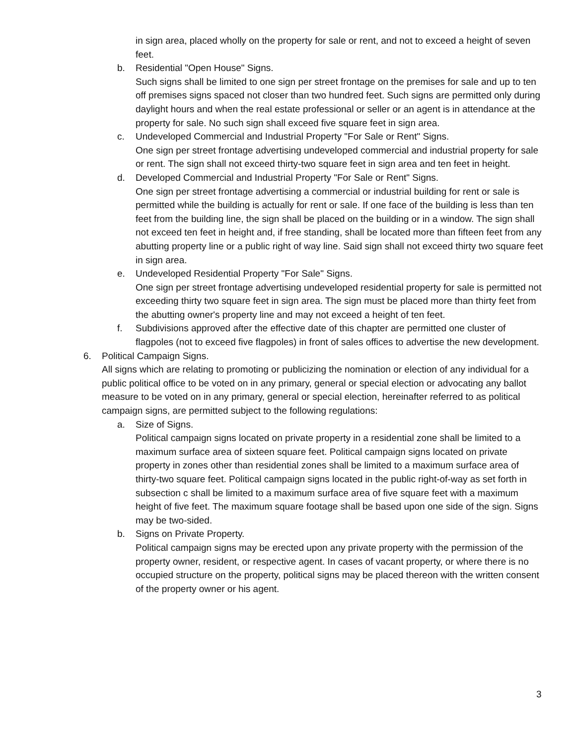in sign area, placed wholly on the property for sale or rent, and not to exceed a height of seven feet.
b. Residential "Open House" Signs.
Such signs shall be limited to one sign per street frontage on the premises for sale and up to ten off premises signs spaced not closer than two hundred feet. Such signs are permitted only during daylight hours and when the real estate professional or seller or an agent is in attendance at the property for sale. No such sign shall exceed five square feet in sign area.
c. Undeveloped Commercial and Industrial Property "For Sale or Rent" Signs.
One sign per street frontage advertising undeveloped commercial and industrial property for sale or rent. The sign shall not exceed thirty-two square feet in sign area and ten feet in height.
d. Developed Commercial and Industrial Property "For Sale or Rent" Signs.
One sign per street frontage advertising a commercial or industrial building for rent or sale is permitted while the building is actually for rent or sale. If one face of the building is less than ten feet from the building line, the sign shall be placed on the building or in a window. The sign shall not exceed ten feet in height and, if free standing, shall be located more than fifteen feet from any abutting property line or a public right of way line. Said sign shall not exceed thirty two square feet in sign area.
e. Undeveloped Residential Property "For Sale" Signs.
One sign per street frontage advertising undeveloped residential property for sale is permitted not exceeding thirty two square feet in sign area. The sign must be placed more than thirty feet from the abutting owner's property line and may not exceed a height of ten feet.
f. Subdivisions approved after the effective date of this chapter are permitted one cluster of flagpoles (not to exceed five flagpoles) in front of sales offices to advertise the new development.
6. Political Campaign Signs.
All signs which are relating to promoting or publicizing the nomination or election of any individual for a public political office to be voted on in any primary, general or special election or advocating any ballot measure to be voted on in any primary, general or special election, hereinafter referred to as political campaign signs, are permitted subject to the following regulations:
a. Size of Signs.
Political campaign signs located on private property in a residential zone shall be limited to a maximum surface area of sixteen square feet. Political campaign signs located on private property in zones other than residential zones shall be limited to a maximum surface area of thirty-two square feet. Political campaign signs located in the public right-of-way as set forth in subsection c shall be limited to a maximum surface area of five square feet with a maximum height of five feet. The maximum square footage shall be based upon one side of the sign. Signs may be two-sided.
b. Signs on Private Property.
Political campaign signs may be erected upon any private property with the permission of the property owner, resident, or respective agent. In cases of vacant property, or where there is no occupied structure on the property, political signs may be placed thereon with the written consent of the property owner or his agent.
3